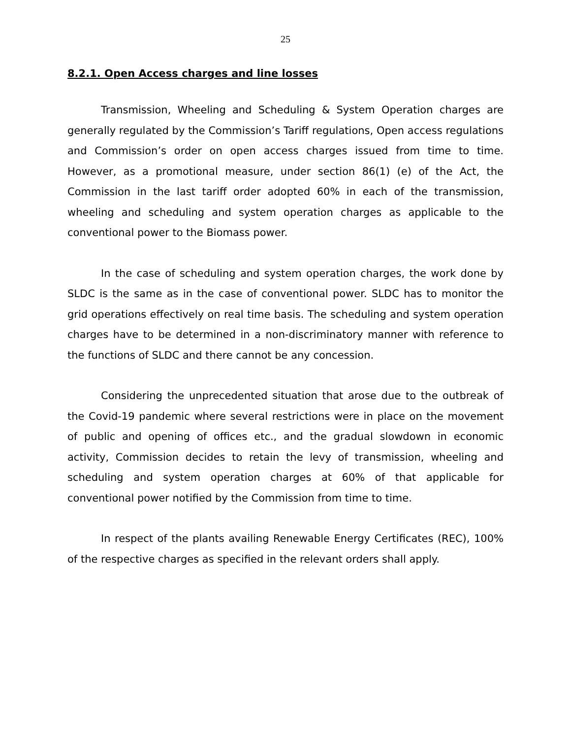25
8.2.1. Open Access charges and line losses
Transmission, Wheeling and Scheduling & System Operation charges are generally regulated by the Commission’s Tariff regulations, Open access regulations and Commission’s order on open access charges issued from time to time. However, as a promotional measure, under section 86(1) (e) of the Act, the Commission in the last tariff order adopted 60% in each of the transmission, wheeling and scheduling and system operation charges as applicable to the conventional power to the Biomass power.
In the case of scheduling and system operation charges, the work done by SLDC is the same as in the case of conventional power. SLDC has to monitor the grid operations effectively on real time basis. The scheduling and system operation charges have to be determined in a non-discriminatory manner with reference to the functions of SLDC and there cannot be any concession.
Considering the unprecedented situation that arose due to the outbreak of the Covid-19 pandemic where several restrictions were in place on the movement of public and opening of offices etc., and the gradual slowdown in economic activity, Commission decides to retain the levy of transmission, wheeling and scheduling and system operation charges at 60% of that applicable for conventional power notified by the Commission from time to time.
In respect of the plants availing Renewable Energy Certificates (REC), 100% of the respective charges as specified in the relevant orders shall apply.